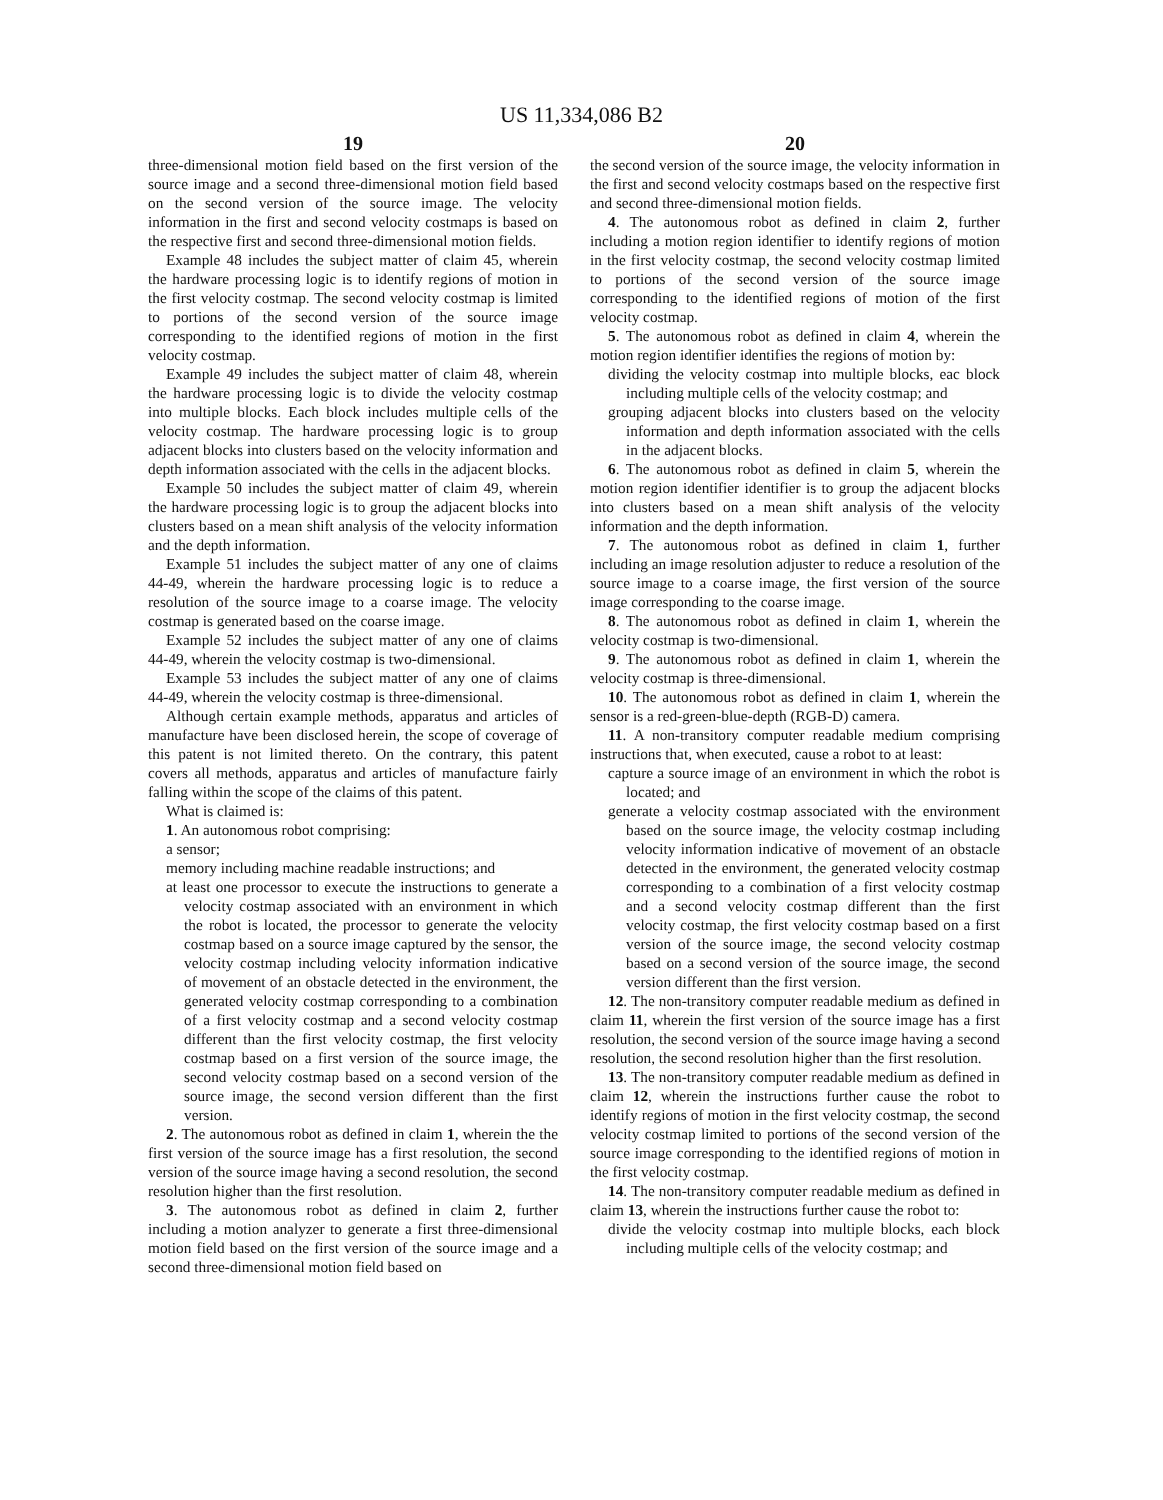US 11,334,086 B2
19
three-dimensional motion field based on the first version of the source image and a second three-dimensional motion field based on the second version of the source image. The velocity information in the first and second velocity costmaps is based on the respective first and second three-dimensional motion fields.
Example 48 includes the subject matter of claim 45, wherein the hardware processing logic is to identify regions of motion in the first velocity costmap. The second velocity costmap is limited to portions of the second version of the source image corresponding to the identified regions of motion in the first velocity costmap.
Example 49 includes the subject matter of claim 48, wherein the hardware processing logic is to divide the velocity costmap into multiple blocks. Each block includes multiple cells of the velocity costmap. The hardware processing logic is to group adjacent blocks into clusters based on the velocity information and depth information associated with the cells in the adjacent blocks.
Example 50 includes the subject matter of claim 49, wherein the hardware processing logic is to group the adjacent blocks into clusters based on a mean shift analysis of the velocity information and the depth information.
Example 51 includes the subject matter of any one of claims 44-49, wherein the hardware processing logic is to reduce a resolution of the source image to a coarse image. The velocity costmap is generated based on the coarse image.
Example 52 includes the subject matter of any one of claims 44-49, wherein the velocity costmap is two-dimensional.
Example 53 includes the subject matter of any one of claims 44-49, wherein the velocity costmap is three-dimensional.
Although certain example methods, apparatus and articles of manufacture have been disclosed herein, the scope of coverage of this patent is not limited thereto. On the contrary, this patent covers all methods, apparatus and articles of manufacture fairly falling within the scope of the claims of this patent.
What is claimed is:
1. An autonomous robot comprising:
a sensor;
memory including machine readable instructions; and
at least one processor to execute the instructions to generate a velocity costmap associated with an environment in which the robot is located, the processor to generate the velocity costmap based on a source image captured by the sensor, the velocity costmap including velocity information indicative of movement of an obstacle detected in the environment, the generated velocity costmap corresponding to a combination of a first velocity costmap and a second velocity costmap different than the first velocity costmap, the first velocity costmap based on a first version of the source image, the second velocity costmap based on a second version of the source image, the second version different than the first version.
2. The autonomous robot as defined in claim 1, wherein the the first version of the source image has a first resolution, the second version of the source image having a second resolution, the second resolution higher than the first resolution.
3. The autonomous robot as defined in claim 2, further including a motion analyzer to generate a first three-dimensional motion field based on the first version of the source image and a second three-dimensional motion field based on
20
the second version of the source image, the velocity information in the first and second velocity costmaps based on the respective first and second three-dimensional motion fields.
4. The autonomous robot as defined in claim 2, further including a motion region identifier to identify regions of motion in the first velocity costmap, the second velocity costmap limited to portions of the second version of the source image corresponding to the identified regions of motion of the first velocity costmap.
5. The autonomous robot as defined in claim 4, wherein the motion region identifier identifies the regions of motion by:
dividing the velocity costmap into multiple blocks, eac block including multiple cells of the velocity costmap; and
grouping adjacent blocks into clusters based on the velocity information and depth information associated with the cells in the adjacent blocks.
6. The autonomous robot as defined in claim 5, wherein the motion region identifier identifier is to group the adjacent blocks into clusters based on a mean shift analysis of the velocity information and the depth information.
7. The autonomous robot as defined in claim 1, further including an image resolution adjuster to reduce a resolution of the source image to a coarse image, the first version of the source image corresponding to the coarse image.
8. The autonomous robot as defined in claim 1, wherein the velocity costmap is two-dimensional.
9. The autonomous robot as defined in claim 1, wherein the velocity costmap is three-dimensional.
10. The autonomous robot as defined in claim 1, wherein the sensor is a red-green-blue-depth (RGB-D) camera.
11. A non-transitory computer readable medium comprising instructions that, when executed, cause a robot to at least:
capture a source image of an environment in which the robot is located; and
generate a velocity costmap associated with the environment based on the source image, the velocity costmap including velocity information indicative of movement of an obstacle detected in the environment, the generated velocity costmap corresponding to a combination of a first velocity costmap and a second velocity costmap different than the first velocity costmap, the first velocity costmap based on a first version of the source image, the second velocity costmap based on a second version of the source image, the second version different than the first version.
12. The non-transitory computer readable medium as defined in claim 11, wherein the first version of the source image has a first resolution, the second version of the source image having a second resolution, the second resolution higher than the first resolution.
13. The non-transitory computer readable medium as defined in claim 12, wherein the instructions further cause the robot to identify regions of motion in the first velocity costmap, the second velocity costmap limited to portions of the second version of the source image corresponding to the identified regions of motion in the first velocity costmap.
14. The non-transitory computer readable medium as defined in claim 13, wherein the instructions further cause the robot to:
divide the velocity costmap into multiple blocks, each block including multiple cells of the velocity costmap; and